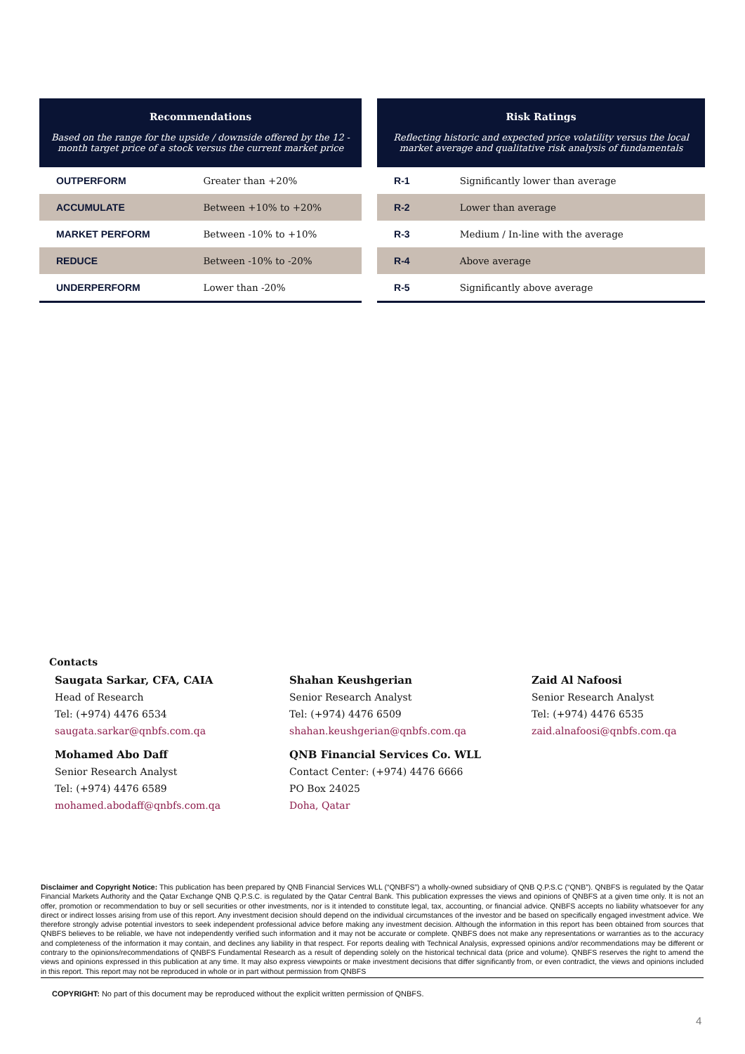Recommendations
Based on the range for the upside / downside offered by the 12 - month target price of a stock versus the current market price
| OUTPERFORM | Greater than +20% |
| ACCUMULATE | Between +10% to +20% |
| MARKET PERFORM | Between -10% to +10% |
| REDUCE | Between -10% to -20% |
| UNDERPERFORM | Lower than -20% |
Risk Ratings
Reflecting historic and expected price volatility versus the local market average and qualitative risk analysis of fundamentals
| R-1 | Significantly lower than average |
| R-2 | Lower than average |
| R-3 | Medium / In-line with the average |
| R-4 | Above average |
| R-5 | Significantly above average |
Contacts
Saugata Sarkar, CFA, CAIA
Head of Research
Tel: (+974) 4476 6534
saugata.sarkar@qnbfs.com.qa
Shahan Keushgerian
Senior Research Analyst
Tel: (+974) 4476 6509
shahan.keushgerian@qnbfs.com.qa
Zaid Al Nafoosi
Senior Research Analyst
Tel: (+974) 4476 6535
zaid.alnafoosi@qnbfs.com.qa
Mohamed Abo Daff
Senior Research Analyst
Tel: (+974) 4476 6589
mohamed.abodaff@qnbfs.com.qa
QNB Financial Services Co. WLL
Contact Center: (+974) 4476 6666
PO Box 24025
Doha, Qatar
Disclaimer and Copyright Notice: This publication has been prepared by QNB Financial Services WLL (“QNBFS”) a wholly-owned subsidiary of QNB Q.P.S.C (“QNB”). QNBFS is regulated by the Qatar Financial Markets Authority and the Qatar Exchange QNB Q.P.S.C. is regulated by the Qatar Central Bank. This publication expresses the views and opinions of QNBFS at a given time only. It is not an offer, promotion or recommendation to buy or sell securities or other investments, nor is it intended to constitute legal, tax, accounting, or financial advice. QNBFS accepts no liability whatsoever for any direct or indirect losses arising from use of this report. Any investment decision should depend on the individual circumstances of the investor and be based on specifically engaged investment advice. We therefore strongly advise potential investors to seek independent professional advice before making any investment decision. Although the information in this report has been obtained from sources that QNBFS believes to be reliable, we have not independently verified such information and it may not be accurate or complete. QNBFS does not make any representations or warranties as to the accuracy and completeness of the information it may contain, and declines any liability in that respect. For reports dealing with Technical Analysis, expressed opinions and/or recommendations may be different or contrary to the opinions/recommendations of QNBFS Fundamental Research as a result of depending solely on the historical technical data (price and volume). QNBFS reserves the right to amend the views and opinions expressed in this publication at any time. It may also express viewpoints or make investment decisions that differ significantly from, or even contradict, the views and opinions included in this report. This report may not be reproduced in whole or in part without permission from QNBFS
COPYRIGHT: No part of this document may be reproduced without the explicit written permission of QNBFS.
4